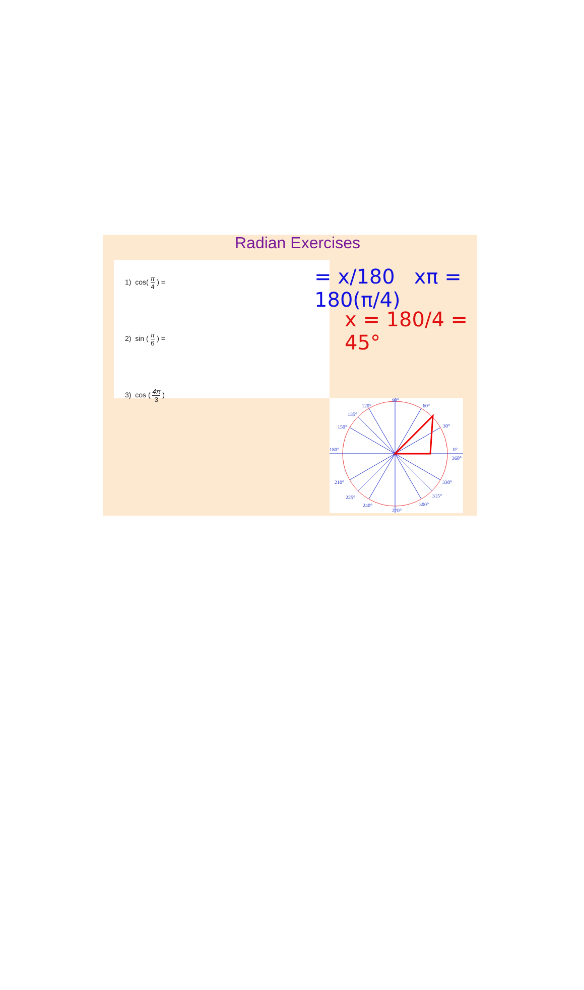Radian Exercises
1) cos( π 4 ) =
2) sin ( π 6 ) =
3) cos ( 4π 3 )
= x/180 xπ = 180(π/4)
x = 180/4 = 45°
90°
60°
120°
135°
150°
180°
0°
360°
30°
210°
330°
225°
315°
240°
300°
270°